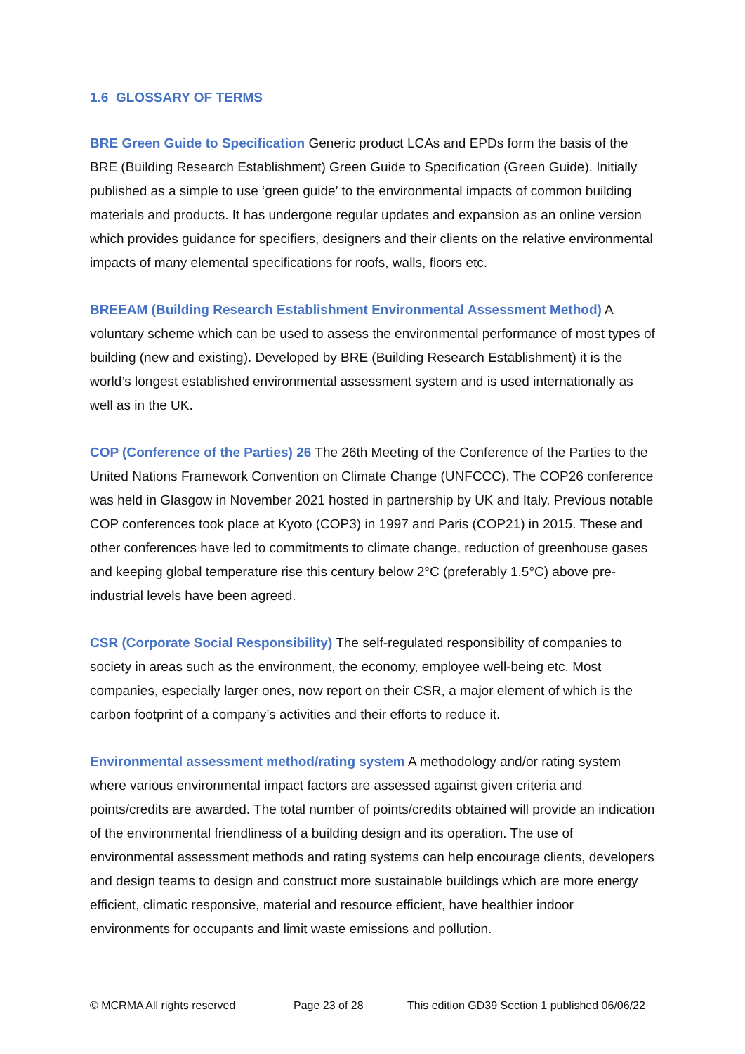1.6 GLOSSARY OF TERMS
BRE Green Guide to Specification Generic product LCAs and EPDs form the basis of the BRE (Building Research Establishment) Green Guide to Specification (Green Guide). Initially published as a simple to use ‘green guide’ to the environmental impacts of common building materials and products. It has undergone regular updates and expansion as an online version which provides guidance for specifiers, designers and their clients on the relative environmental impacts of many elemental specifications for roofs, walls, floors etc.
BREEAM (Building Research Establishment Environmental Assessment Method) A voluntary scheme which can be used to assess the environmental performance of most types of building (new and existing). Developed by BRE (Building Research Establishment) it is the world’s longest established environmental assessment system and is used internationally as well as in the UK.
COP (Conference of the Parties) 26 The 26th Meeting of the Conference of the Parties to the United Nations Framework Convention on Climate Change (UNFCCC). The COP26 conference was held in Glasgow in November 2021 hosted in partnership by UK and Italy. Previous notable COP conferences took place at Kyoto (COP3) in 1997 and Paris (COP21) in 2015. These and other conferences have led to commitments to climate change, reduction of greenhouse gases and keeping global temperature rise this century below 2°C (preferably 1.5°C) above pre-industrial levels have been agreed.
CSR (Corporate Social Responsibility) The self-regulated responsibility of companies to society in areas such as the environment, the economy, employee well-being etc. Most companies, especially larger ones, now report on their CSR, a major element of which is the carbon footprint of a company’s activities and their efforts to reduce it.
Environmental assessment method/rating system A methodology and/or rating system where various environmental impact factors are assessed against given criteria and points/credits are awarded. The total number of points/credits obtained will provide an indication of the environmental friendliness of a building design and its operation. The use of environmental assessment methods and rating systems can help encourage clients, developers and design teams to design and construct more sustainable buildings which are more energy efficient, climatic responsive, material and resource efficient, have healthier indoor environments for occupants and limit waste emissions and pollution.
© MCRMA All rights reserved Page 23 of 28 This edition GD39 Section 1 published 06/06/22